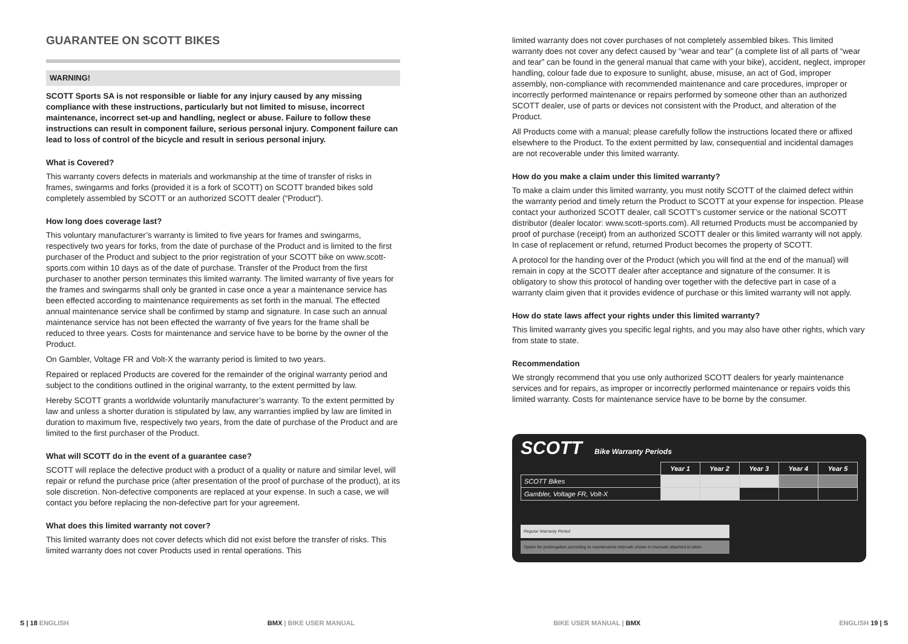GUARANTEE ON SCOTT BIKES
WARNING!
SCOTT Sports SA is not responsible or liable for any injury caused by any missing compliance with these instructions, particularly but not limited to misuse, incorrect maintenance, incorrect set-up and handling, neglect or abuse. Failure to follow these instructions can result in component failure, serious personal injury. Component failure can lead to loss of control of the bicycle and result in serious personal injury.
What is Covered?
This warranty covers defects in materials and workmanship at the time of transfer of risks in frames, swingarms and forks (provided it is a fork of SCOTT) on SCOTT branded bikes sold completely assembled by SCOTT or an authorized SCOTT dealer (“Product”).
How long does coverage last?
This voluntary manufacturer’s warranty is limited to five years for frames and swingarms, respectively two years for forks, from the date of purchase of the Product and is limited to the first purchaser of the Product and subject to the prior registration of your SCOTT bike on www.scott-sports.com within 10 days as of the date of purchase. Transfer of the Product from the first purchaser to another person terminates this limited warranty. The limited warranty of five years for the frames and swingarms shall only be granted in case once a year a maintenance service has been effected according to maintenance requirements as set forth in the manual. The effected annual maintenance service shall be confirmed by stamp and signature. In case such an annual maintenance service has not been effected the warranty of five years for the frame shall be reduced to three years. Costs for maintenance and service have to be borne by the owner of the Product.
On Gambler, Voltage FR and Volt-X the warranty period is limited to two years.
Repaired or replaced Products are covered for the remainder of the original warranty period and subject to the conditions outlined in the original warranty, to the extent permitted by law.
Hereby SCOTT grants a worldwide voluntarily manufacturer’s warranty. To the extent permitted by law and unless a shorter duration is stipulated by law, any warranties implied by law are limited in duration to maximum five, respectively two years, from the date of purchase of the Product and are limited to the first purchaser of the Product.
What will SCOTT do in the event of a guarantee case?
SCOTT will replace the defective product with a product of a quality or nature and similar level, will repair or refund the purchase price (after presentation of the proof of purchase of the product), at its sole discretion. Non-defective components are replaced at your expense. In such a case, we will contact you before replacing the non-defective part for your agreement.
What does this limited warranty not cover?
This limited warranty does not cover defects which did not exist before the transfer of risks. This limited warranty does not cover Products used in rental operations. This
limited warranty does not cover purchases of not completely assembled bikes. This limited warranty does not cover any defect caused by “wear and tear” (a complete list of all parts of “wear and tear” can be found in the general manual that came with your bike), accident, neglect, improper handling, colour fade due to exposure to sunlight, abuse, misuse, an act of God, improper assembly, non-compliance with recommended maintenance and care procedures, improper or incorrectly performed maintenance or repairs performed by someone other than an authorized SCOTT dealer, use of parts or devices not consistent with the Product, and alteration of the Product.
All Products come with a manual; please carefully follow the instructions located there or affixed elsewhere to the Product. To the extent permitted by law, consequential and incidental damages are not recoverable under this limited warranty.
How do you make a claim under this limited warranty?
To make a claim under this limited warranty, you must notify SCOTT of the claimed defect within the warranty period and timely return the Product to SCOTT at your expense for inspection. Please contact your authorized SCOTT dealer, call SCOTT’s customer service or the national SCOTT distributor (dealer locator: www.scott-sports.com). All returned Products must be accompanied by proof of purchase (receipt) from an authorized SCOTT dealer or this limited warranty will not apply. In case of replacement or refund, returned Product becomes the property of SCOTT.
A protocol for the handing over of the Product (which you will find at the end of the manual) will remain in copy at the SCOTT dealer after acceptance and signature of the consumer. It is obligatory to show this protocol of handing over together with the defective part in case of a warranty claim given that it provides evidence of purchase or this limited warranty will not apply.
How do state laws affect your rights under this limited warranty?
This limited warranty gives you specific legal rights, and you may also have other rights, which vary from state to state.
Recommendation
We strongly recommend that you use only authorized SCOTT dealers for yearly maintenance services and for repairs, as improper or incorrectly performed maintenance or repairs voids this limited warranty. Costs for maintenance service have to be borne by the consumer.
SCOTT Bike Warranty Periods
| | Year 1 | Year 2 | Year 3 | Year 4 | Year 5 |
| --- | --- | --- | --- | --- | --- |
| SCOTT Bikes | | | | | |
| Gambler, Voltage FR, Volt-X | | | | | |
Regular Warranty Period
Option for prolongation according to maintenance intervals shown in manuals attached to bikes
S | 18 ENGLISH BMX | BIKE USER MANUAL BIKE USER MANUAL | BMX ENGLISH 19 | S